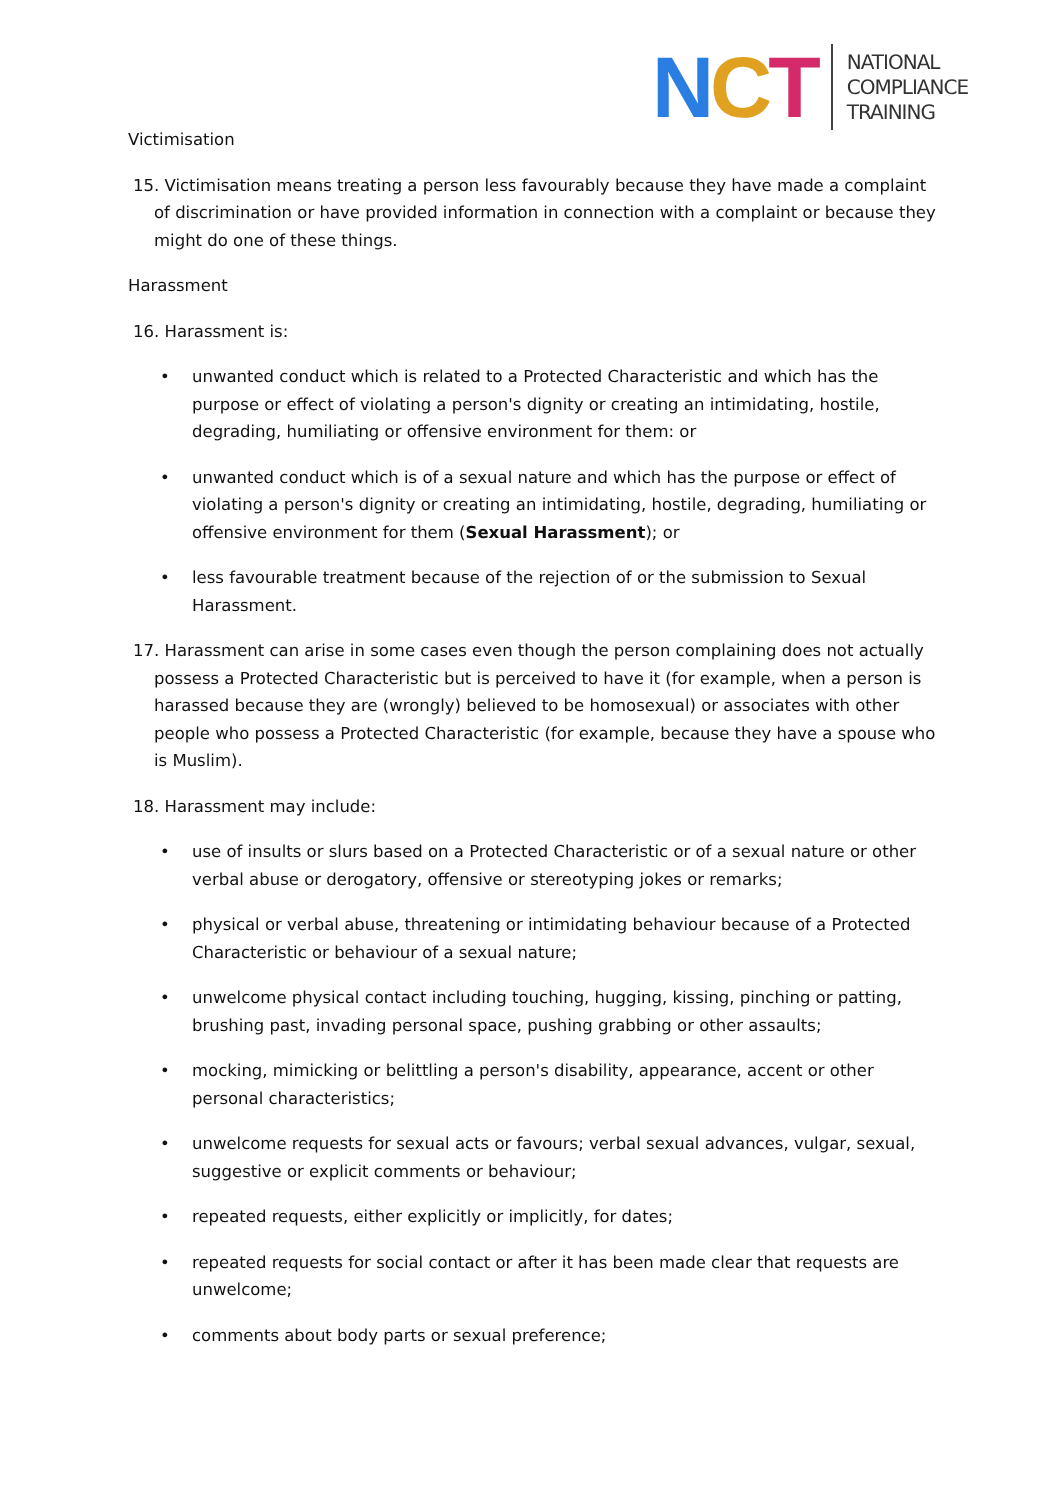NCT
NATIONAL
COMPLIANCE
TRAINING
Victimisation
15. Victimisation means treating a person less favourably because they have made a complaint of discrimination or have provided information in connection with a complaint or because they might do one of these things.
Harassment
16. Harassment is:
• unwanted conduct which is related to a Protected Characteristic and which has the purpose or effect of violating a person's dignity or creating an intimidating, hostile, degrading, humiliating or offensive environment for them: or
• unwanted conduct which is of a sexual nature and which has the purpose or effect of violating a person's dignity or creating an intimidating, hostile, degrading, humiliating or offensive environment for them (Sexual Harassment); or
• less favourable treatment because of the rejection of or the submission to Sexual Harassment.
17. Harassment can arise in some cases even though the person complaining does not actually possess a Protected Characteristic but is perceived to have it (for example, when a person is harassed because they are (wrongly) believed to be homosexual) or associates with other people who possess a Protected Characteristic (for example, because they have a spouse who is Muslim).
18. Harassment may include:
• use of insults or slurs based on a Protected Characteristic or of a sexual nature or other verbal abuse or derogatory, offensive or stereotyping jokes or remarks;
• physical or verbal abuse, threatening or intimidating behaviour because of a Protected Characteristic or behaviour of a sexual nature;
• unwelcome physical contact including touching, hugging, kissing, pinching or patting, brushing past, invading personal space, pushing grabbing or other assaults;
• mocking, mimicking or belittling a person's disability, appearance, accent or other personal characteristics;
• unwelcome requests for sexual acts or favours; verbal sexual advances, vulgar, sexual, suggestive or explicit comments or behaviour;
• repeated requests, either explicitly or implicitly, for dates;
• repeated requests for social contact or after it has been made clear that requests are unwelcome;
• comments about body parts or sexual preference;